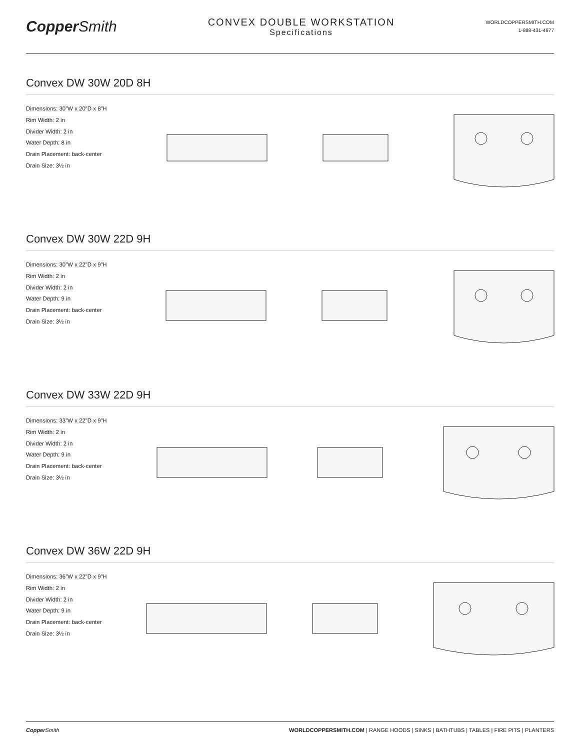CopperSmith
CONVEX DOUBLE WORKSTATION
Specifications
WORLDCOPPERSMITH.COM
1-888-431-4677
Convex DW 30W 20D 8H
Dimensions: 30”W x 20”D x 8”H
Rim Width: 2 in
Divider Width: 2 in
Water Depth: 8 in
Drain Placement: back-center
Drain Size: 3½ in
Convex DW 30W 22D 9H
Dimensions: 30”W x 22”D x 9”H
Rim Width: 2 in
Divider Width: 2 in
Water Depth: 9 in
Drain Placement: back-center
Drain Size: 3½ in
Convex DW 33W 22D 9H
Dimensions: 33”W x 22”D x 9”H
Rim Width: 2 in
Divider Width: 2 in
Water Depth: 9 in
Drain Placement: back-center
Drain Size: 3½ in
Convex DW 36W 22D 9H
Dimensions: 36”W x 22”D x 9”H
Rim Width: 2 in
Divider Width: 2 in
Water Depth: 9 in
Drain Placement: back-center
Drain Size: 3½ in
Copper Smith WORLDCOPPERSMITH.COM | RANGE HOODS | SINKS | BATHTUBS | TABLES | FIRE PITS | PLANTERS